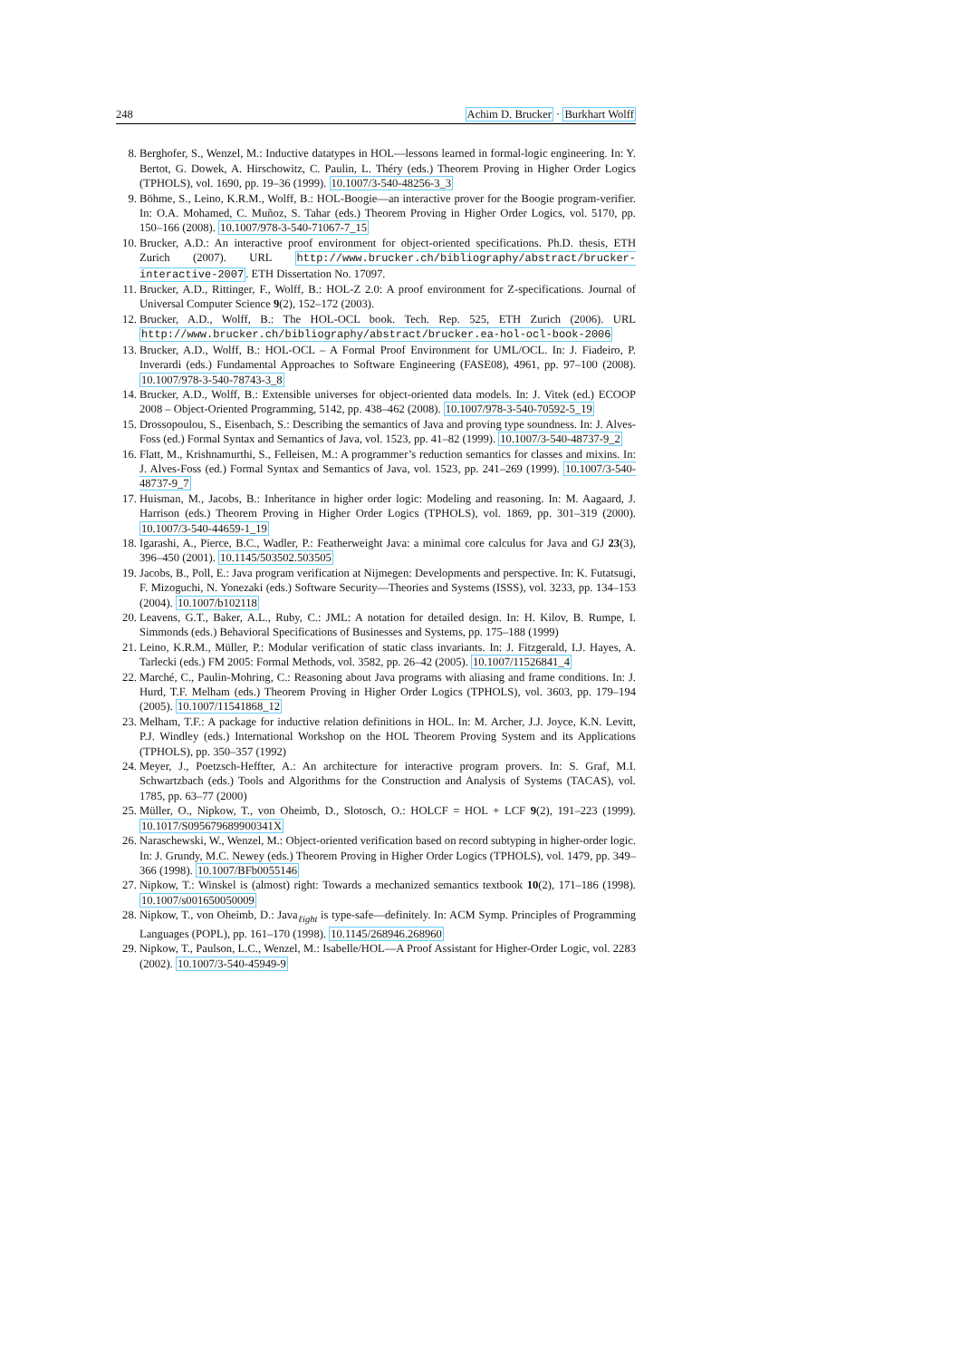248 Achim D. Brucker · Burkhart Wolff
8. Berghofer, S., Wenzel, M.: Inductive datatypes in HOL—lessons learned in formal-logic engineering. In: Y. Bertot, G. Dowek, A. Hirschowitz, C. Paulin, L. Théry (eds.) Theorem Proving in Higher Order Logics (TPHOLS), vol. 1690, pp. 19–36 (1999). 10.1007/3-540-48256-3_3
9. Böhme, S., Leino, K.R.M., Wolff, B.: HOL-Boogie—an interactive prover for the Boogie program-verifier. In: O.A. Mohamed, C. Muñoz, S. Tahar (eds.) Theorem Proving in Higher Order Logics, vol. 5170, pp. 150–166 (2008). 10.1007/978-3-540-71067-7_15
10. Brucker, A.D.: An interactive proof environment for object-oriented specifications. Ph.D. thesis, ETH Zurich (2007). URL http://www.brucker.ch/bibliography/abstract/brucker-interactive-2007. ETH Dissertation No. 17097.
11. Brucker, A.D., Rittinger, F., Wolff, B.: HOL-Z 2.0: A proof environment for Z-specifications. Journal of Universal Computer Science 9(2), 152–172 (2003).
12. Brucker, A.D., Wolff, B.: The HOL-OCL book. Tech. Rep. 525, ETH Zurich (2006). URL http://www.brucker.ch/bibliography/abstract/brucker.ea-hol-ocl-book-2006
13. Brucker, A.D., Wolff, B.: HOL-OCL – A Formal Proof Environment for UML/OCL. In: J. Fiadeiro, P. Inverardi (eds.) Fundamental Approaches to Software Engineering (FASE08), 4961, pp. 97–100 (2008). 10.1007/978-3-540-78743-3_8
14. Brucker, A.D., Wolff, B.: Extensible universes for object-oriented data models. In: J. Vitek (ed.) ECOOP 2008 – Object-Oriented Programming, 5142, pp. 438–462 (2008). 10.1007/978-3-540-70592-5_19
15. Drossopoulou, S., Eisenbach, S.: Describing the semantics of Java and proving type soundness. In: J. Alves-Foss (ed.) Formal Syntax and Semantics of Java, vol. 1523, pp. 41–82 (1999). 10.1007/3-540-48737-9_2
16. Flatt, M., Krishnamurthi, S., Felleisen, M.: A programmer’s reduction semantics for classes and mixins. In: J. Alves-Foss (ed.) Formal Syntax and Semantics of Java, vol. 1523, pp. 241–269 (1999). 10.1007/3-540-48737-9_7
17. Huisman, M., Jacobs, B.: Inheritance in higher order logic: Modeling and reasoning. In: M. Aagaard, J. Harrison (eds.) Theorem Proving in Higher Order Logics (TPHOLS), vol. 1869, pp. 301–319 (2000). 10.1007/3-540-44659-1_19
18. Igarashi, A., Pierce, B.C., Wadler, P.: Featherweight Java: a minimal core calculus for Java and GJ 23(3), 396–450 (2001). 10.1145/503502.503505
19. Jacobs, B., Poll, E.: Java program verification at Nijmegen: Developments and perspective. In: K. Futatsugi, F. Mizoguchi, N. Yonezaki (eds.) Software Security—Theories and Systems (ISSS), vol. 3233, pp. 134–153 (2004). 10.1007/b102118
20. Leavens, G.T., Baker, A.L., Ruby, C.: JML: A notation for detailed design. In: H. Kilov, B. Rumpe, I. Simmonds (eds.) Behavioral Specifications of Businesses and Systems, pp. 175–188 (1999)
21. Leino, K.R.M., Müller, P.: Modular verification of static class invariants. In: J. Fitzgerald, I.J. Hayes, A. Tarlecki (eds.) FM 2005: Formal Methods, vol. 3582, pp. 26–42 (2005). 10.1007/11526841_4
22. Marché, C., Paulin-Mohring, C.: Reasoning about Java programs with aliasing and frame conditions. In: J. Hurd, T.F. Melham (eds.) Theorem Proving in Higher Order Logics (TPHOLS), vol. 3603, pp. 179–194 (2005). 10.1007/11541868_12
23. Melham, T.F.: A package for inductive relation definitions in HOL. In: M. Archer, J.J. Joyce, K.N. Levitt, P.J. Windley (eds.) International Workshop on the HOL Theorem Proving System and its Applications (TPHOLS), pp. 350–357 (1992)
24. Meyer, J., Poetzsch-Heffter, A.: An architecture for interactive program provers. In: S. Graf, M.I. Schwartzbach (eds.) Tools and Algorithms for the Construction and Analysis of Systems (TACAS), vol. 1785, pp. 63–77 (2000)
25. Müller, O., Nipkow, T., von Oheimb, D., Slotosch, O.: HOLCF = HOL + LCF 9(2), 191–223 (1999). 10.1017/S095679689900341X
26. Naraschewski, W., Wenzel, M.: Object-oriented verification based on record subtyping in higher-order logic. In: J. Grundy, M.C. Newey (eds.) Theorem Proving in Higher Order Logics (TPHOLS), vol. 1479, pp. 349–366 (1998). 10.1007/BFb0055146
27. Nipkow, T.: Winskel is (almost) right: Towards a mechanized semantics textbook 10(2), 171–186 (1998). 10.1007/s001650050009
28. Nipkow, T., von Oheimb, D.: Java<sub>ℓight</sub> is type-safe—definitely. In: ACM Symp. Principles of Programming Languages (POPL), pp. 161–170 (1998). 10.1145/268946.268960
29. Nipkow, T., Paulson, L.C., Wenzel, M.: Isabelle/HOL—A Proof Assistant for Higher-Order Logic, vol. 2283 (2002). 10.1007/3-540-45949-9